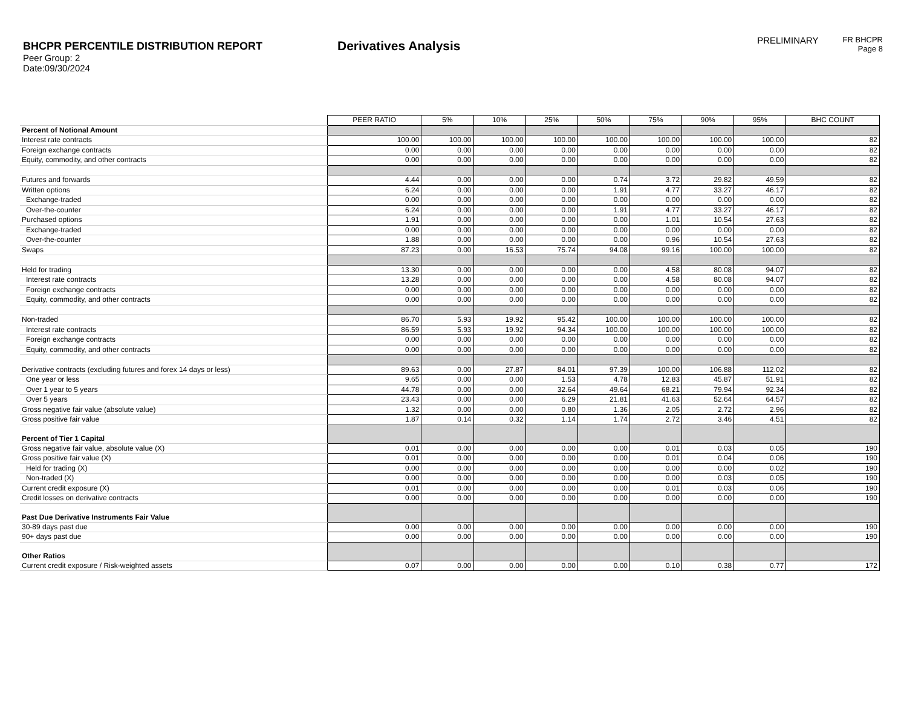BHCPR PERCENTILE DISTRIBUTION REPORT
Peer Group: 2
Date:09/30/2024
Derivatives Analysis
PRELIMINARY
FR BHCPR
Page 8
| | PEER RATIO | 5% | 10% | 25% | 50% | 75% | 90% | 95% | BHC COUNT |
| Percent of Notional Amount | | | | | | | | | |
| Interest rate contracts | 100.00 | 100.00 | 100.00 | 100.00 | 100.00 | 100.00 | 100.00 | 100.00 | 82 |
| Foreign exchange contracts | 0.00 | 0.00 | 0.00 | 0.00 | 0.00 | 0.00 | 0.00 | 0.00 | 82 |
| Equity, commodity, and other contracts | 0.00 | 0.00 | 0.00 | 0.00 | 0.00 | 0.00 | 0.00 | 0.00 | 82 |
| Futures and forwards | 4.44 | 0.00 | 0.00 | 0.00 | 0.74 | 3.72 | 29.82 | 49.59 | 82 |
| Written options | 6.24 | 0.00 | 0.00 | 0.00 | 1.91 | 4.77 | 33.27 | 46.17 | 82 |
| Exchange-traded | 0.00 | 0.00 | 0.00 | 0.00 | 0.00 | 0.00 | 0.00 | 0.00 | 82 |
| Over-the-counter | 6.24 | 0.00 | 0.00 | 0.00 | 1.91 | 4.77 | 33.27 | 46.17 | 82 |
| Purchased options | 1.91 | 0.00 | 0.00 | 0.00 | 0.00 | 1.01 | 10.54 | 27.63 | 82 |
| Exchange-traded | 0.00 | 0.00 | 0.00 | 0.00 | 0.00 | 0.00 | 0.00 | 0.00 | 82 |
| Over-the-counter | 1.88 | 0.00 | 0.00 | 0.00 | 0.00 | 0.96 | 10.54 | 27.63 | 82 |
| Swaps | 87.23 | 0.00 | 16.53 | 75.74 | 94.08 | 99.16 | 100.00 | 100.00 | 82 |
| Held for trading | 13.30 | 0.00 | 0.00 | 0.00 | 0.00 | 4.58 | 80.08 | 94.07 | 82 |
| Interest rate contracts | 13.28 | 0.00 | 0.00 | 0.00 | 0.00 | 4.58 | 80.08 | 94.07 | 82 |
| Foreign exchange contracts | 0.00 | 0.00 | 0.00 | 0.00 | 0.00 | 0.00 | 0.00 | 0.00 | 82 |
| Equity, commodity, and other contracts | 0.00 | 0.00 | 0.00 | 0.00 | 0.00 | 0.00 | 0.00 | 0.00 | 82 |
| Non-traded | 86.70 | 5.93 | 19.92 | 95.42 | 100.00 | 100.00 | 100.00 | 100.00 | 82 |
| Interest rate contracts | 86.59 | 5.93 | 19.92 | 94.34 | 100.00 | 100.00 | 100.00 | 100.00 | 82 |
| Foreign exchange contracts | 0.00 | 0.00 | 0.00 | 0.00 | 0.00 | 0.00 | 0.00 | 0.00 | 82 |
| Equity, commodity, and other contracts | 0.00 | 0.00 | 0.00 | 0.00 | 0.00 | 0.00 | 0.00 | 0.00 | 82 |
| Derivative contracts (excluding futures and forex 14 days or less) | 89.63 | 0.00 | 27.87 | 84.01 | 97.39 | 100.00 | 106.88 | 112.02 | 82 |
| One year or less | 9.65 | 0.00 | 0.00 | 1.53 | 4.78 | 12.83 | 45.87 | 51.91 | 82 |
| Over 1 year to 5 years | 44.78 | 0.00 | 0.00 | 32.64 | 49.64 | 68.21 | 79.94 | 92.34 | 82 |
| Over 5 years | 23.43 | 0.00 | 0.00 | 6.29 | 21.81 | 41.63 | 52.64 | 64.57 | 82 |
| Gross negative fair value (absolute value) | 1.32 | 0.00 | 0.00 | 0.80 | 1.36 | 2.05 | 2.72 | 2.96 | 82 |
| Gross positive fair value | 1.87 | 0.14 | 0.32 | 1.14 | 1.74 | 2.72 | 3.46 | 4.51 | 82 |
| Percent of Tier 1 Capital | | | | | | | | | |
| Gross negative fair value, absolute value (X) | 0.01 | 0.00 | 0.00 | 0.00 | 0.00 | 0.01 | 0.03 | 0.05 | 190 |
| Gross positive fair value (X) | 0.01 | 0.00 | 0.00 | 0.00 | 0.00 | 0.01 | 0.04 | 0.06 | 190 |
| Held for trading (X) | 0.00 | 0.00 | 0.00 | 0.00 | 0.00 | 0.00 | 0.00 | 0.02 | 190 |
| Non-traded (X) | 0.00 | 0.00 | 0.00 | 0.00 | 0.00 | 0.00 | 0.03 | 0.05 | 190 |
| Current credit exposure (X) | 0.01 | 0.00 | 0.00 | 0.00 | 0.00 | 0.01 | 0.03 | 0.06 | 190 |
| Credit losses on derivative contracts | 0.00 | 0.00 | 0.00 | 0.00 | 0.00 | 0.00 | 0.00 | 0.00 | 190 |
| Past Due Derivative Instruments Fair Value | | | | | | | | | |
| 30-89 days past due | 0.00 | 0.00 | 0.00 | 0.00 | 0.00 | 0.00 | 0.00 | 0.00 | 190 |
| 90+ days past due | 0.00 | 0.00 | 0.00 | 0.00 | 0.00 | 0.00 | 0.00 | 0.00 | 190 |
| Other Ratios | | | | | | | | | |
| Current credit exposure / Risk-weighted assets | 0.07 | 0.00 | 0.00 | 0.00 | 0.00 | 0.10 | 0.38 | 0.77 | 172 |